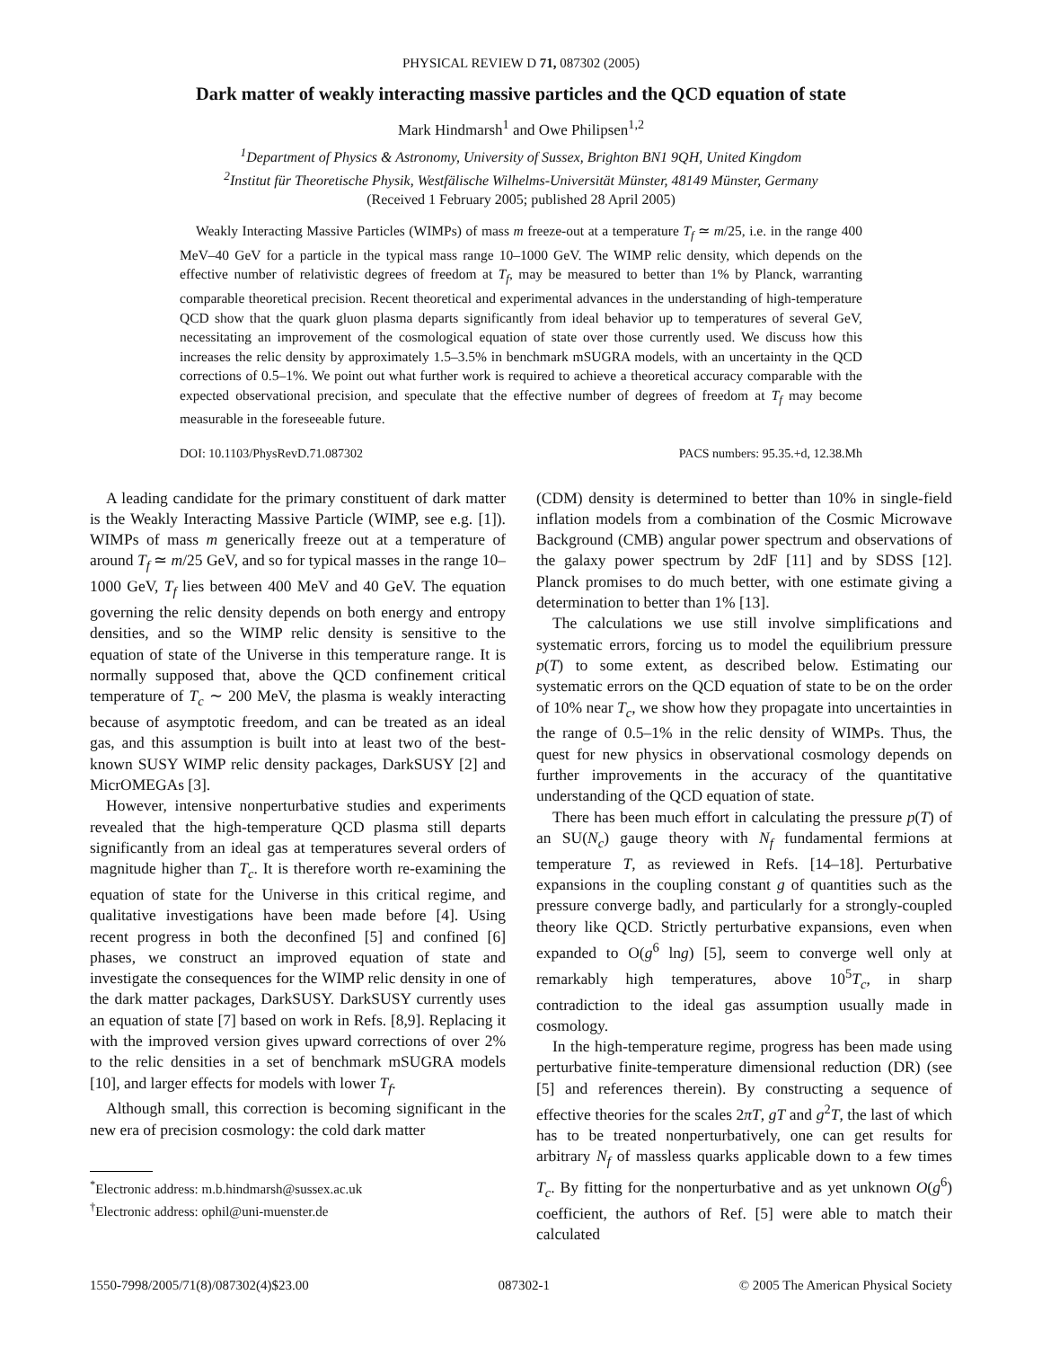PHYSICAL REVIEW D 71, 087302 (2005)
Dark matter of weakly interacting massive particles and the QCD equation of state
Mark Hindmarsh<sup>1</sup> and Owe Philipsen<sup>1,2</sup>
<sup>1</sup> Department of Physics & Astronomy, University of Sussex, Brighton BN1 9QH, United Kingdom
<sup>2</sup> Institut für Theoretische Physik, Westfälische Wilhelms-Universität Münster, 48149 Münster, Germany
(Received 1 February 2005; published 28 April 2005)
Weakly Interacting Massive Particles (WIMPs) of mass m freeze-out at a temperature T<sub>f</sub> ≃ m/25, i.e. in the range 400 MeV–40 GeV for a particle in the typical mass range 10–1000 GeV. The WIMP relic density, which depends on the effective number of relativistic degrees of freedom at T<sub>f</sub>, may be measured to better than 1% by Planck, warranting comparable theoretical precision. Recent theoretical and experimental advances in the understanding of high-temperature QCD show that the quark gluon plasma departs significantly from ideal behavior up to temperatures of several GeV, necessitating an improvement of the cosmological equation of state over those currently used. We discuss how this increases the relic density by approximately 1.5–3.5% in benchmark mSUGRA models, with an uncertainty in the QCD corrections of 0.5–1%. We point out what further work is required to achieve a theoretical accuracy comparable with the expected observational precision, and speculate that the effective number of degrees of freedom at T<sub>f</sub> may become measurable in the foreseeable future.
DOI: 10.1103/PhysRevD.71.087302 PACS numbers: 95.35.+d, 12.38.Mh
A leading candidate for the primary constituent of dark matter is the Weakly Interacting Massive Particle (WIMP, see e.g. [1]). WIMPs of mass m generically freeze out at a temperature of around T<sub>f</sub> ≃ m/25 GeV, and so for typical masses in the range 10–1000 GeV, T<sub>f</sub> lies between 400 MeV and 40 GeV. The equation governing the relic density depends on both energy and entropy densities, and so the WIMP relic density is sensitive to the equation of state of the Universe in this temperature range. It is normally supposed that, above the QCD confinement critical temperature of T<sub>c</sub> ∼ 200 MeV, the plasma is weakly interacting because of asymptotic freedom, and can be treated as an ideal gas, and this assumption is built into at least two of the best-known SUSY WIMP relic density packages, DarkSUSY [2] and MicrOMEGAs [3].
However, intensive nonperturbative studies and experiments revealed that the high-temperature QCD plasma still departs significantly from an ideal gas at temperatures several orders of magnitude higher than T<sub>c</sub>. It is therefore worth re-examining the equation of state for the Universe in this critical regime, and qualitative investigations have been made before [4]. Using recent progress in both the deconfined [5] and confined [6] phases, we construct an improved equation of state and investigate the consequences for the WIMP relic density in one of the dark matter packages, DarkSUSY. DarkSUSY currently uses an equation of state [7] based on work in Refs. [8,9]. Replacing it with the improved version gives upward corrections of over 2% to the relic densities in a set of benchmark mSUGRA models [10], and larger effects for models with lower T<sub>f</sub>.
Although small, this correction is becoming significant in the new era of precision cosmology: the cold dark matter
<sup>*</sup> Electronic address: m.b.hindmarsh@sussex.ac.uk
<sup>†</sup> Electronic address: ophil@uni-muenster.de
(CDM) density is determined to better than 10% in single-field inflation models from a combination of the Cosmic Microwave Background (CMB) angular power spectrum and observations of the galaxy power spectrum by 2dF [11] and by SDSS [12]. Planck promises to do much better, with one estimate giving a determination to better than 1% [13].
The calculations we use still involve simplifications and systematic errors, forcing us to model the equilibrium pressure p(T) to some extent, as described below. Estimating our systematic errors on the QCD equation of state to be on the order of 10% near T<sub>c</sub>, we show how they propagate into uncertainties in the range of 0.5–1% in the relic density of WIMPs. Thus, the quest for new physics in observational cosmology depends on further improvements in the accuracy of the quantitative understanding of the QCD equation of state.
There has been much effort in calculating the pressure p(T) of an SU(N<sub>c</sub>) gauge theory with N<sub>f</sub> fundamental fermions at temperature T, as reviewed in Refs. [14–18]. Perturbative expansions in the coupling constant g of quantities such as the pressure converge badly, and particularly for a strongly-coupled theory like QCD. Strictly perturbative expansions, even when expanded to O(g<sup>6</sup> lng) [5], seem to converge well only at remarkably high temperatures, above 10<sup>5</sup>T<sub>c</sub>, in sharp contradiction to the ideal gas assumption usually made in cosmology.
In the high-temperature regime, progress has been made using perturbative finite-temperature dimensional reduction (DR) (see [5] and references therein). By constructing a sequence of effective theories for the scales 2πT, gT and g<sup>2</sup>T, the last of which has to be treated nonperturbatively, one can get results for arbitrary N<sub>f</sub> of massless quarks applicable down to a few times T<sub>c</sub>. By fitting for the nonperturbative and as yet unknown O(g<sup>6</sup>) coefficient, the authors of Ref. [5] were able to match their calculated
1550-7998/2005/71(8)/087302(4)$23.00 087302-1 © 2005 The American Physical Society